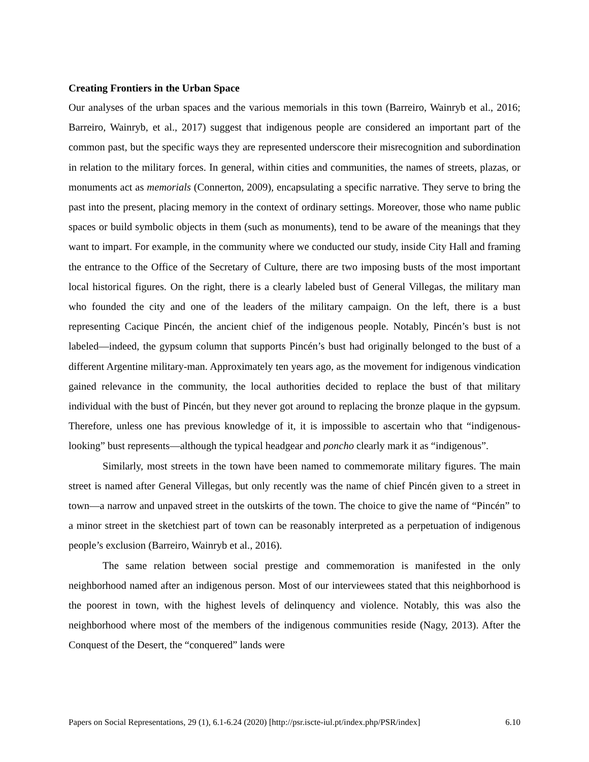Creating Frontiers in the Urban Space
Our analyses of the urban spaces and the various memorials in this town (Barreiro, Wainryb et al., 2016; Barreiro, Wainryb, et al., 2017) suggest that indigenous people are considered an important part of the common past, but the specific ways they are represented underscore their misrecognition and subordination in relation to the military forces. In general, within cities and communities, the names of streets, plazas, or monuments act as memorials (Connerton, 2009), encapsulating a specific narrative. They serve to bring the past into the present, placing memory in the context of ordinary settings. Moreover, those who name public spaces or build symbolic objects in them (such as monuments), tend to be aware of the meanings that they want to impart. For example, in the community where we conducted our study, inside City Hall and framing the entrance to the Office of the Secretary of Culture, there are two imposing busts of the most important local historical figures. On the right, there is a clearly labeled bust of General Villegas, the military man who founded the city and one of the leaders of the military campaign. On the left, there is a bust representing Cacique Pincén, the ancient chief of the indigenous people. Notably, Pincén’s bust is not labeled—indeed, the gypsum column that supports Pincén’s bust had originally belonged to the bust of a different Argentine military-man. Approximately ten years ago, as the movement for indigenous vindication gained relevance in the community, the local authorities decided to replace the bust of that military individual with the bust of Pincén, but they never got around to replacing the bronze plaque in the gypsum. Therefore, unless one has previous knowledge of it, it is impossible to ascertain who that “indigenous-looking” bust represents—although the typical headgear and poncho clearly mark it as “indigenous”.
Similarly, most streets in the town have been named to commemorate military figures. The main street is named after General Villegas, but only recently was the name of chief Pincén given to a street in town—a narrow and unpaved street in the outskirts of the town. The choice to give the name of “Pincén” to a minor street in the sketchiest part of town can be reasonably interpreted as a perpetuation of indigenous people’s exclusion (Barreiro, Wainryb et al., 2016).
The same relation between social prestige and commemoration is manifested in the only neighborhood named after an indigenous person. Most of our interviewees stated that this neighborhood is the poorest in town, with the highest levels of delinquency and violence. Notably, this was also the neighborhood where most of the members of the indigenous communities reside (Nagy, 2013). After the Conquest of the Desert, the “conquered” lands were
Papers on Social Representations, 29 (1), 6.1-6.24 (2020) [http://psr.iscte-iul.pt/index.php/PSR/index] 6.10